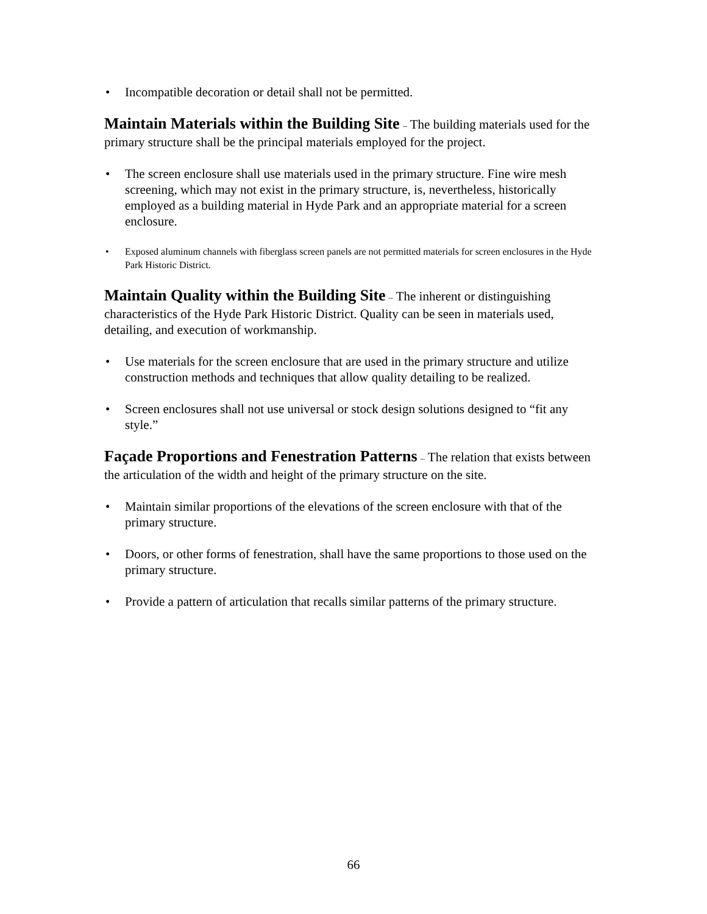• Incompatible decoration or detail shall not be permitted.
Maintain Materials within the Building Site – The building materials used for the primary structure shall be the principal materials employed for the project.
• The screen enclosure shall use materials used in the primary structure. Fine wire mesh screening, which may not exist in the primary structure, is, nevertheless, historically employed as a building material in Hyde Park and an appropriate material for a screen enclosure.
• Exposed aluminum channels with fiberglass screen panels are not permitted materials for screen enclosures in the Hyde Park Historic District.
Maintain Quality within the Building Site – The inherent or distinguishing characteristics of the Hyde Park Historic District. Quality can be seen in materials used, detailing, and execution of workmanship.
• Use materials for the screen enclosure that are used in the primary structure and utilize construction methods and techniques that allow quality detailing to be realized.
• Screen enclosures shall not use universal or stock design solutions designed to “fit any style.”
Façade Proportions and Fenestration Patterns – The relation that exists between the articulation of the width and height of the primary structure on the site.
• Maintain similar proportions of the elevations of the screen enclosure with that of the primary structure.
• Doors, or other forms of fenestration, shall have the same proportions to those used on the primary structure.
• Provide a pattern of articulation that recalls similar patterns of the primary structure.
66